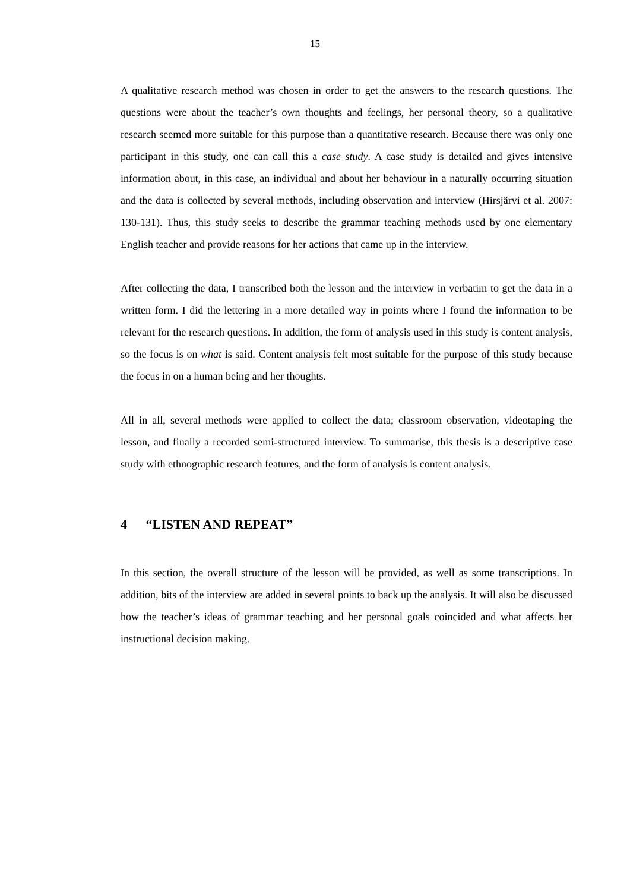15
A qualitative research method was chosen in order to get the answers to the research questions. The questions were about the teacher’s own thoughts and feelings, her personal theory, so a qualitative research seemed more suitable for this purpose than a quantitative research. Because there was only one participant in this study, one can call this a case study. A case study is detailed and gives intensive information about, in this case, an individual and about her behaviour in a naturally occurring situation and the data is collected by several methods, including observation and interview (Hirsjärvi et al. 2007: 130-131). Thus, this study seeks to describe the grammar teaching methods used by one elementary English teacher and provide reasons for her actions that came up in the interview.
After collecting the data, I transcribed both the lesson and the interview in verbatim to get the data in a written form. I did the lettering in a more detailed way in points where I found the information to be relevant for the research questions. In addition, the form of analysis used in this study is content analysis, so the focus is on what is said. Content analysis felt most suitable for the purpose of this study because the focus in on a human being and her thoughts.
All in all, several methods were applied to collect the data; classroom observation, videotaping the lesson, and finally a recorded semi-structured interview. To summarise, this thesis is a descriptive case study with ethnographic research features, and the form of analysis is content analysis.
4 “LISTEN AND REPEAT”
In this section, the overall structure of the lesson will be provided, as well as some transcriptions. In addition, bits of the interview are added in several points to back up the analysis. It will also be discussed how the teacher’s ideas of grammar teaching and her personal goals coincided and what affects her instructional decision making.